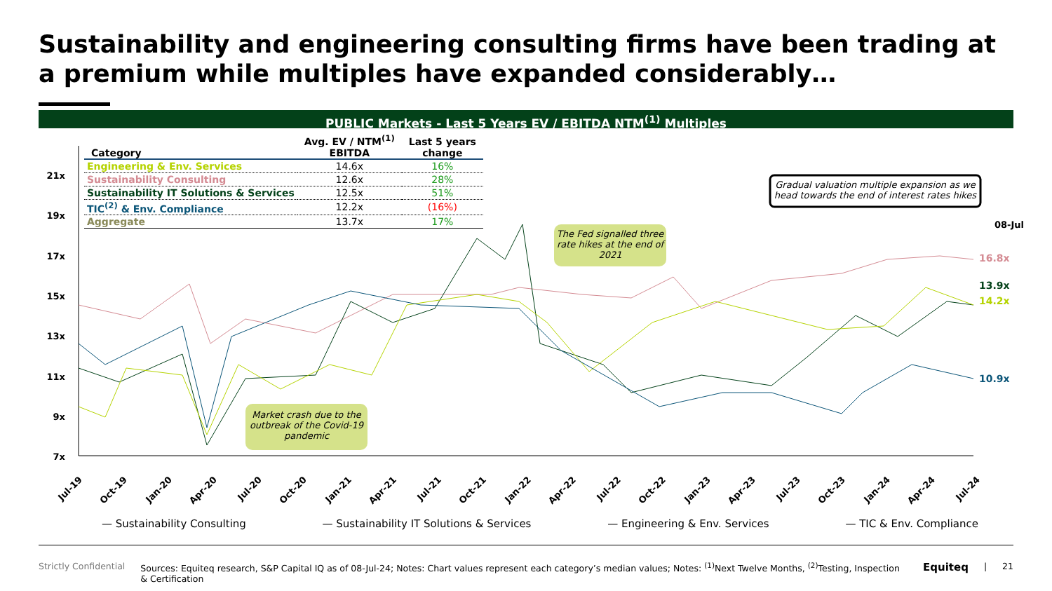Sustainability and engineering consulting firms have been trading at a premium while multiples have expanded considerably…
PUBLIC Markets - Last 5 Years EV / EBITDA NTM<sup>(1)</sup> Multiples
21x
19x
17x
15x
13x
11x
9x
7x
08-Jul
16.8x
13.9x
14.2x
10.9x
Jul-19
Oct-19
Jan-20
Apr-20
Jul-20
Oct-20
Jan-21
Apr-21
Jul-21
Oct-21
Jan-22
Apr-22
Jul-22
Oct-22
Jan-23
Apr-23
Jul-23
Oct-23
Jan-24
Apr-24
Jul-24
| Category | Avg. EV / NTM<sup>(1)</sup> EBITDA | Last 5 years change |
| --- | --- | --- |
| Engineering & Env. Services | 14.6x | 16% |
| Sustainability Consulting | 12.6x | 28% |
| Sustainability IT Solutions & Services | 12.5x | 51% |
| TIC<sup>(2)</sup> & Env. Compliance | 12.2x | (16%) |
| Aggregate | 13.7x | 17% |
Market crash due to the outbreak of the Covid-19 pandemic
The Fed signalled three rate hikes at the end of 2021
Gradual valuation multiple expansion as we head towards the end of interest rates hikes
— Sustainability Consulting — Sustainability IT Solutions & Services — Engineering & Env. Services — TIC & Env. Compliance
Strictly Confidential Sources: Equiteq research, S&P Capital IQ as of 08-Jul-24; Notes: Chart values represent each category’s median values; Notes: <sup>(1)</sup>Next Twelve Months, <sup>(2)</sup>Testing, Inspection & Certification Equiteq | 21